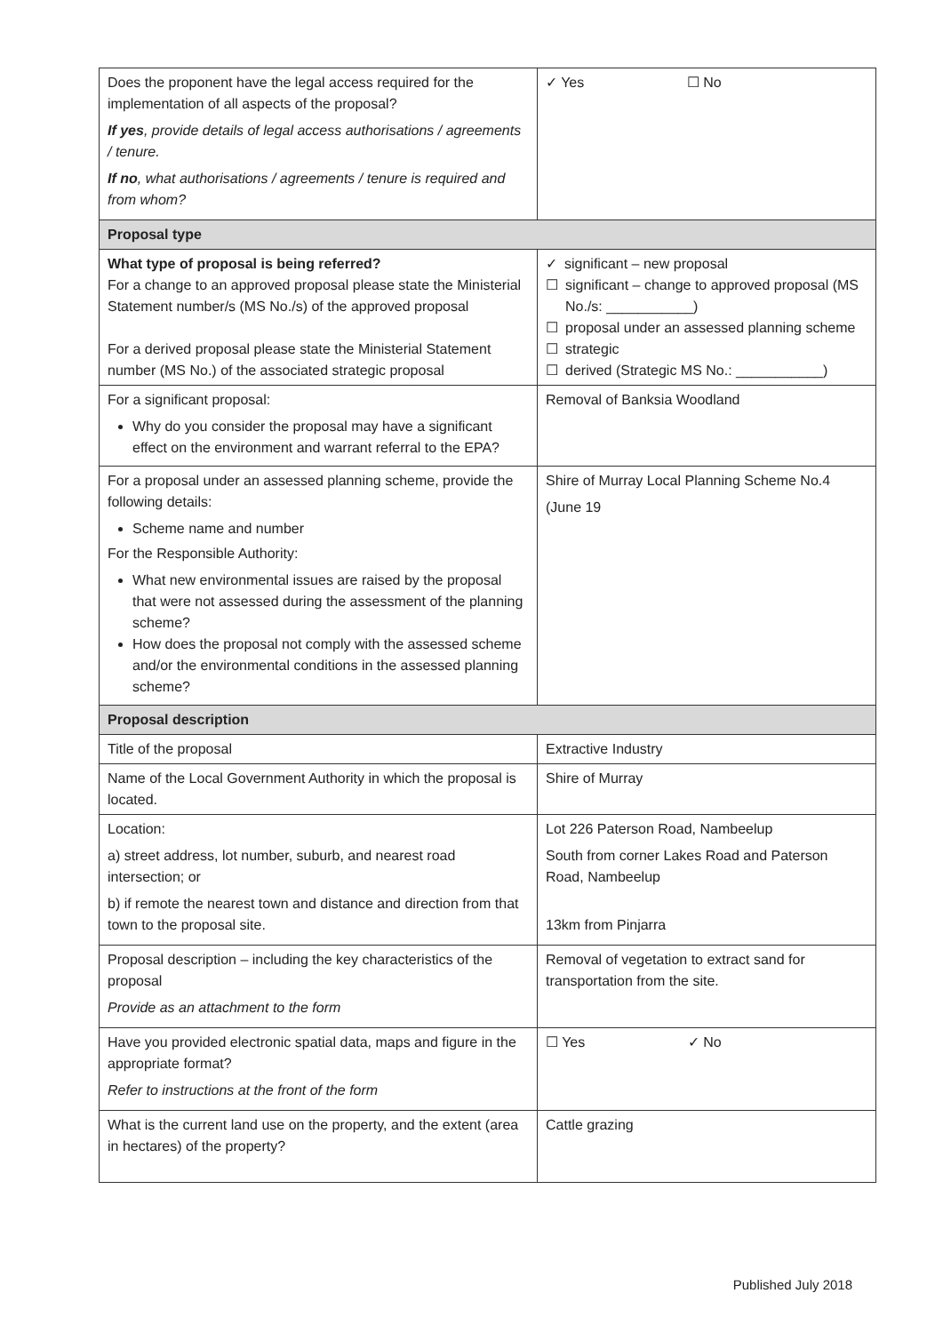| Does the proponent have the legal access required for the implementation of all aspects of the proposal? If yes , provide details of legal access authorisations / agreements / tenure. If no , what authorisations / agreements / tenure is required and from whom? | ✓ Yes ☐ No |
| Proposal type | |
| What type of proposal is being referred? For a change to an approved proposal please state the Ministerial Statement number/s (MS No./s) of the approved proposal For a derived proposal please state the Ministerial Statement number (MS No.) of the associated strategic proposal | ✓ significant – new proposal ☐ significant – change to approved proposal (MS No./s: ___________) ☐ proposal under an assessed planning scheme ☐ strategic ☐ derived (Strategic MS No.: ___________) |
| For a significant proposal: Why do you consider the proposal may have a significant effect on the environment and warrant referral to the EPA? | Removal of Banksia Woodland |
| For a proposal under an assessed planning scheme, provide the following details: Scheme name and number For the Responsible Authority: What new environmental issues are raised by the proposal that were not assessed during the assessment of the planning scheme? How does the proposal not comply with the assessed scheme and/or the environmental conditions in the assessed planning scheme? | Shire of Murray Local Planning Scheme No.4 (June 19 |
| Proposal description | |
| Title of the proposal | Extractive Industry |
| Name of the Local Government Authority in which the proposal is located. | Shire of Murray |
| Location: a) street address, lot number, suburb, and nearest road intersection; or b) if remote the nearest town and distance and direction from that town to the proposal site. | Lot 226 Paterson Road, Nambeelup South from corner Lakes Road and Paterson Road, Nambeelup 13km from Pinjarra |
| Proposal description – including the key characteristics of the proposal Provide as an attachment to the form | Removal of vegetation to extract sand for transportation from the site. |
| Have you provided electronic spatial data, maps and figure in the appropriate format? Refer to instructions at the front of the form | ☐ Yes ✓ No |
| What is the current land use on the property, and the extent (area in hectares) of the property? | Cattle grazing |
Published July 2018